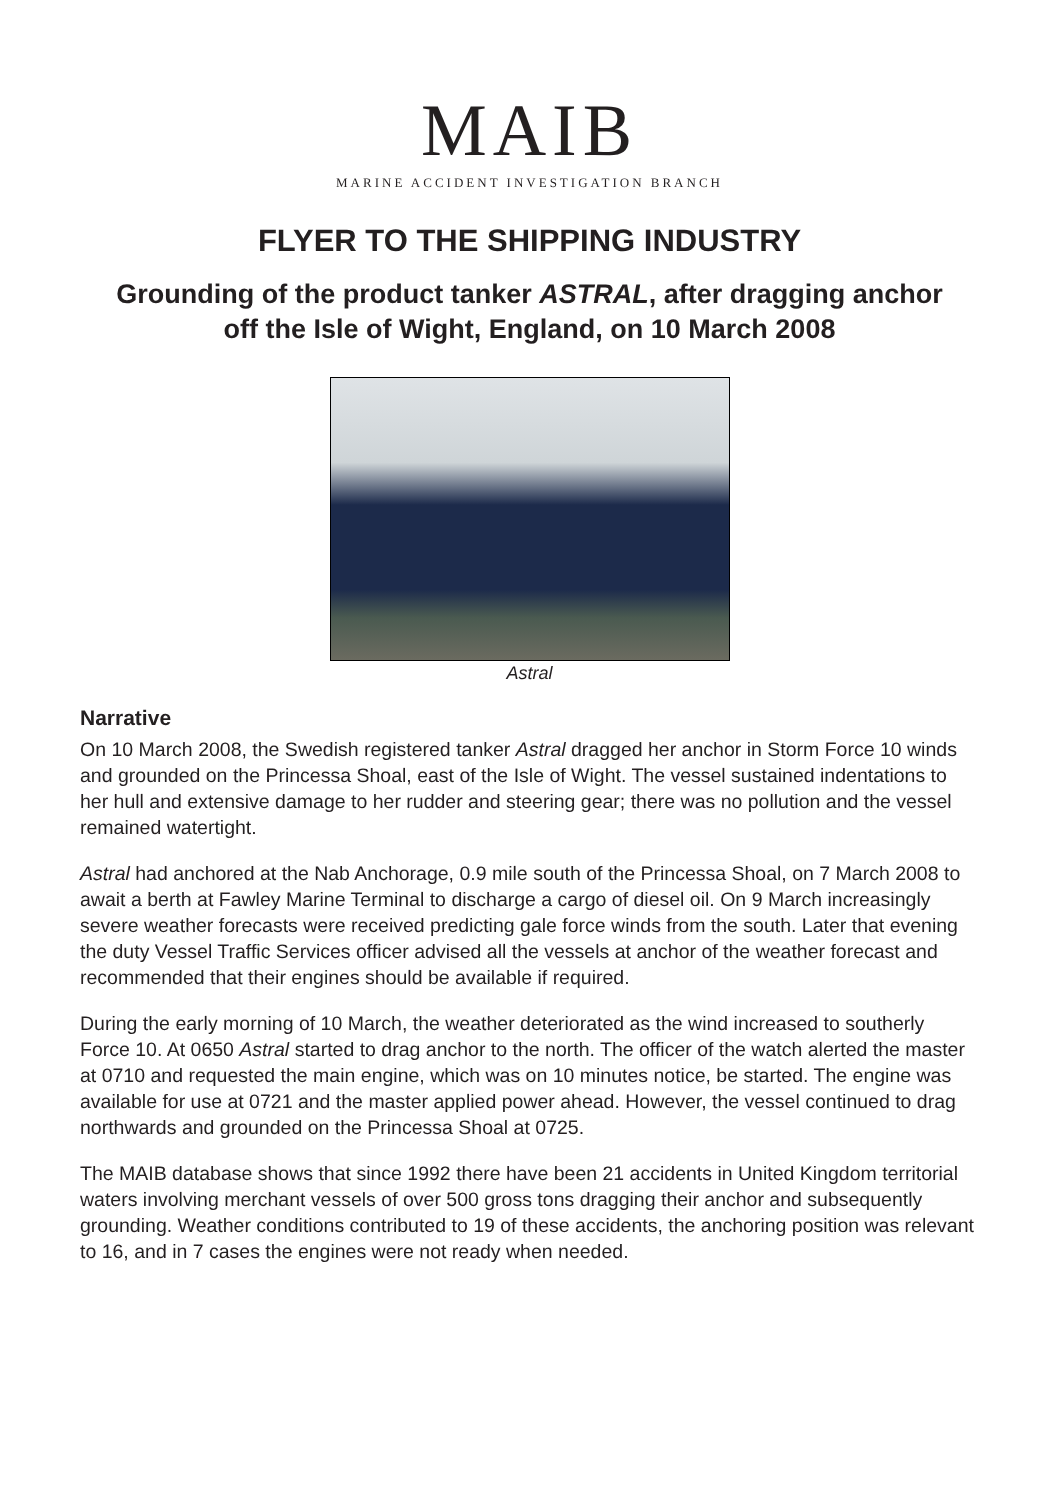MAIB
MARINE ACCIDENT INVESTIGATION BRANCH
FLYER TO THE SHIPPING INDUSTRY
Grounding of the product tanker ASTRAL, after dragging anchor
off the Isle of Wight, England, on 10 March 2008
Astral
Narrative
On 10 March 2008, the Swedish registered tanker Astral dragged her anchor in Storm Force 10 winds and grounded on the Princessa Shoal, east of the Isle of Wight. The vessel sustained indentations to her hull and extensive damage to her rudder and steering gear; there was no pollution and the vessel remained watertight.
Astral had anchored at the Nab Anchorage, 0.9 mile south of the Princessa Shoal, on 7 March 2008 to await a berth at Fawley Marine Terminal to discharge a cargo of diesel oil. On 9 March increasingly severe weather forecasts were received predicting gale force winds from the south. Later that evening the duty Vessel Traffic Services officer advised all the vessels at anchor of the weather forecast and recommended that their engines should be available if required.
During the early morning of 10 March, the weather deteriorated as the wind increased to southerly Force 10. At 0650 Astral started to drag anchor to the north. The officer of the watch alerted the master at 0710 and requested the main engine, which was on 10 minutes notice, be started. The engine was available for use at 0721 and the master applied power ahead. However, the vessel continued to drag northwards and grounded on the Princessa Shoal at 0725.
The MAIB database shows that since 1992 there have been 21 accidents in United Kingdom territorial waters involving merchant vessels of over 500 gross tons dragging their anchor and subsequently grounding. Weather conditions contributed to 19 of these accidents, the anchoring position was relevant to 16, and in 7 cases the engines were not ready when needed.